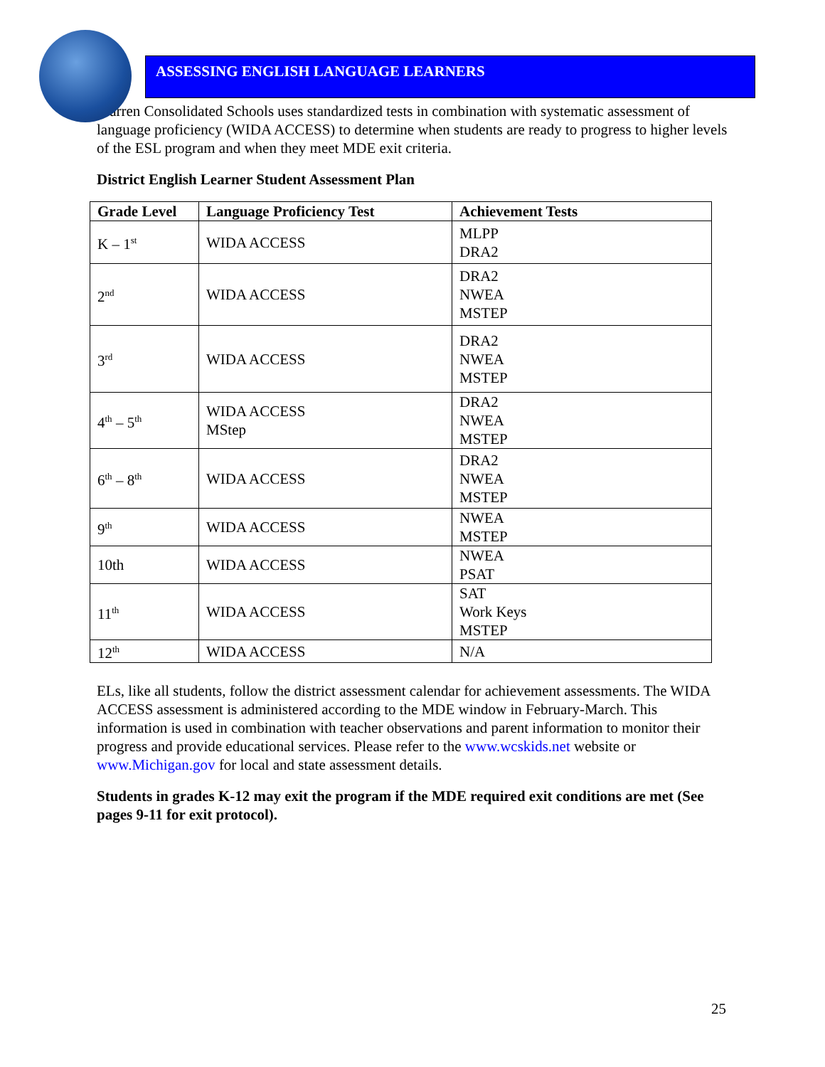ASSESSING ENGLISH LANGUAGE LEARNERS
Warren Consolidated Schools uses standardized tests in combination with systematic assessment of language proficiency (WIDA ACCESS) to determine when students are ready to progress to higher levels of the ESL program and when they meet MDE exit criteria.
District English Learner Student Assessment Plan
| Grade Level | Language Proficiency Test | Achievement Tests |
| --- | --- | --- |
| K – 1<sup>st</sup> | WIDA ACCESS | MLPP DRA2 |
| 2<sup>nd</sup> | WIDA ACCESS | DRA2 NWEA MSTEP |
| 3<sup>rd</sup> | WIDA ACCESS | DRA2 NWEA MSTEP |
| 4<sup>th</sup> – 5<sup>th</sup> | WIDA ACCESS MStep | DRA2 NWEA MSTEP |
| 6<sup>th</sup> – 8<sup>th</sup> | WIDA ACCESS | DRA2 NWEA MSTEP |
| 9<sup>th</sup> | WIDA ACCESS | NWEA MSTEP |
| 10th | WIDA ACCESS | NWEA PSAT |
| 11<sup>th</sup> | WIDA ACCESS | SAT Work Keys MSTEP |
| 12<sup>th</sup> | WIDA ACCESS | N/A |
ELs, like all students, follow the district assessment calendar for achievement assessments. The WIDA ACCESS assessment is administered according to the MDE window in February-March. This information is used in combination with teacher observations and parent information to monitor their progress and provide educational services. Please refer to the www.wcskids.net website or www.Michigan.gov for local and state assessment details.
Students in grades K-12 may exit the program if the MDE required exit conditions are met (See pages 9-11 for exit protocol).
25